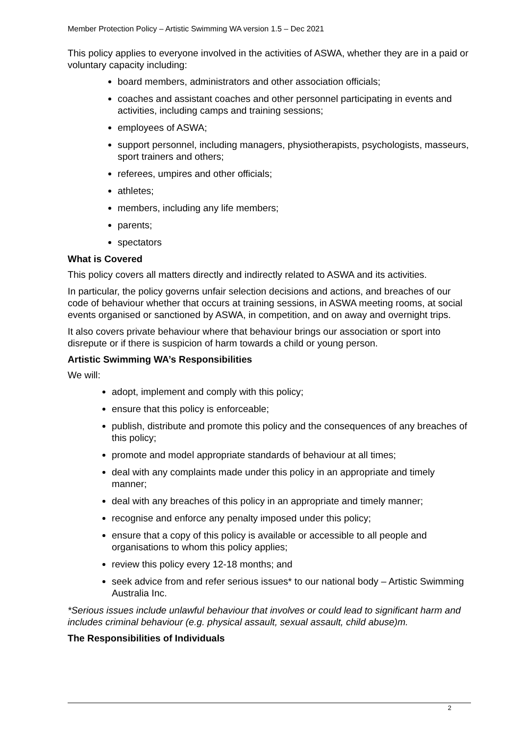Member Protection Policy – Artistic Swimming WA version 1.5 – Dec 2021
This policy applies to everyone involved in the activities of ASWA, whether they are in a paid or voluntary capacity including:
board members, administrators and other association officials;
coaches and assistant coaches and other personnel participating in events and activities, including camps and training sessions;
employees of ASWA;
support personnel, including managers, physiotherapists, psychologists, masseurs, sport trainers and others;
referees, umpires and other officials;
athletes;
members, including any life members;
parents;
spectators
What is Covered
This policy covers all matters directly and indirectly related to ASWA and its activities.
In particular, the policy governs unfair selection decisions and actions, and breaches of our code of behaviour whether that occurs at training sessions, in ASWA meeting rooms, at social events organised or sanctioned by ASWA, in competition, and on away and overnight trips.
It also covers private behaviour where that behaviour brings our association or sport into disrepute or if there is suspicion of harm towards a child or young person.
Artistic Swimming WA’s Responsibilities
We will:
adopt, implement and comply with this policy;
ensure that this policy is enforceable;
publish, distribute and promote this policy and the consequences of any breaches of this policy;
promote and model appropriate standards of behaviour at all times;
deal with any complaints made under this policy in an appropriate and timely manner;
deal with any breaches of this policy in an appropriate and timely manner;
recognise and enforce any penalty imposed under this policy;
ensure that a copy of this policy is available or accessible to all people and organisations to whom this policy applies;
review this policy every 12-18 months; and
seek advice from and refer serious issues* to our national body – Artistic Swimming Australia Inc.
*Serious issues include unlawful behaviour that involves or could lead to significant harm and includes criminal behaviour (e.g. physical assault, sexual assault, child abuse)m.
The Responsibilities of Individuals
2